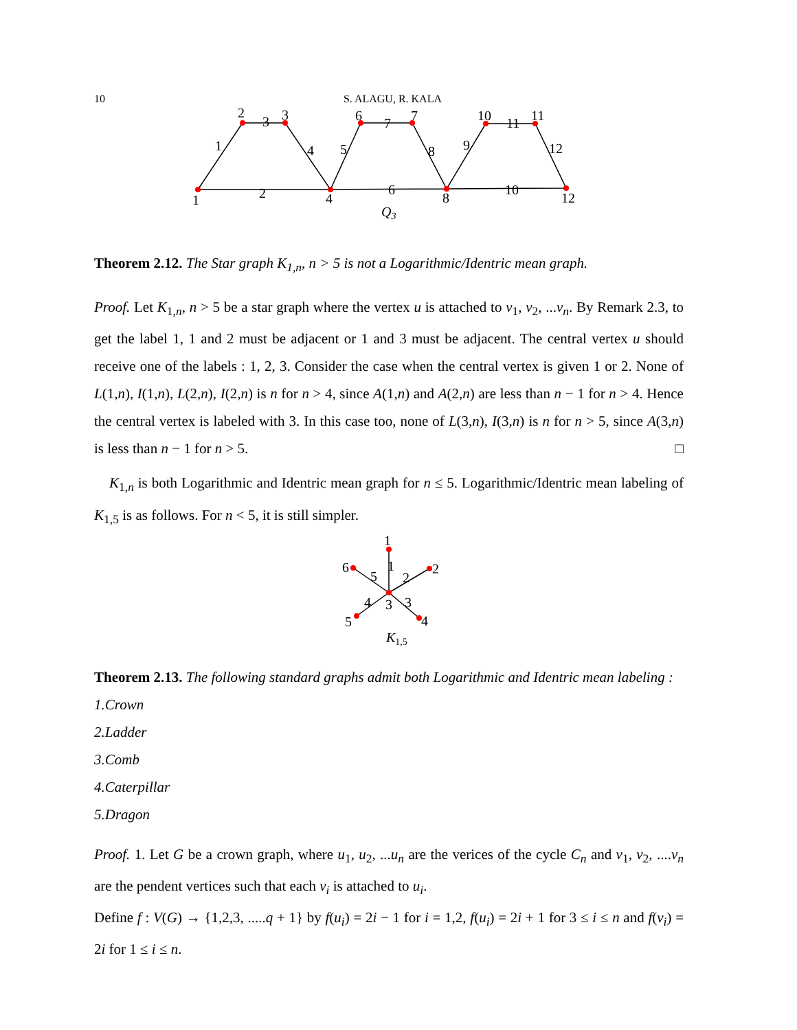10 S. ALAGU, R. KALA
1
2
3
4
6
7
8
10
11
12
1
2
3
4
5
6
7
8
9
10
11
12
Q3
Theorem 2.12. The Star graph K<sub>1,n</sub>, n > 5 is not a Logarithmic/Identric mean graph.
Proof. Let K<sub>1,n</sub>, n > 5 be a star graph where the vertex u is attached to v<sub>1</sub>, v<sub>2</sub>, ...v<sub>n</sub>. By Remark 2.3, to get the label 1, 1 and 2 must be adjacent or 1 and 3 must be adjacent. The central vertex u should receive one of the labels : 1, 2, 3. Consider the case when the central vertex is given 1 or 2. None of L(1,n), I(1,n), L(2,n), I(2,n) is n for n > 4, since A(1,n) and A(2,n) are less than n − 1 for n > 4. Hence the central vertex is labeled with 3. In this case too, none of L(3,n), I(3,n) is n for n > 5, since A(3,n) is less than n − 1 for n > 5. □
K<sub>1,n</sub> is both Logarithmic and Identric mean graph for n ≤ 5. Logarithmic/Identric mean labeling of K<sub>1,5</sub> is as follows. For n < 5, it is still simpler.
1
2
4
5
6
1
2
3
3
4
5
K1,5
Theorem 2.13. The following standard graphs admit both Logarithmic and Identric mean labeling :
1.Crown
2.Ladder
3.Comb
4.Caterpillar
5.Dragon
Proof. 1. Let G be a crown graph, where u<sub>1</sub>, u<sub>2</sub>, ...u<sub>n</sub> are the verices of the cycle C<sub>n</sub> and v<sub>1</sub>, v<sub>2</sub>, ....v<sub>n</sub> are the pendent vertices such that each v<sub>i</sub> is attached to u<sub>i</sub>.
Define f : V(G) → {1,2,3, .....q + 1} by f(u<sub>i</sub>) = 2i − 1 for i = 1,2, f(u<sub>i</sub>) = 2i + 1 for 3 ≤ i ≤ n and f(v<sub>i</sub>) = 2i for 1 ≤ i ≤ n.